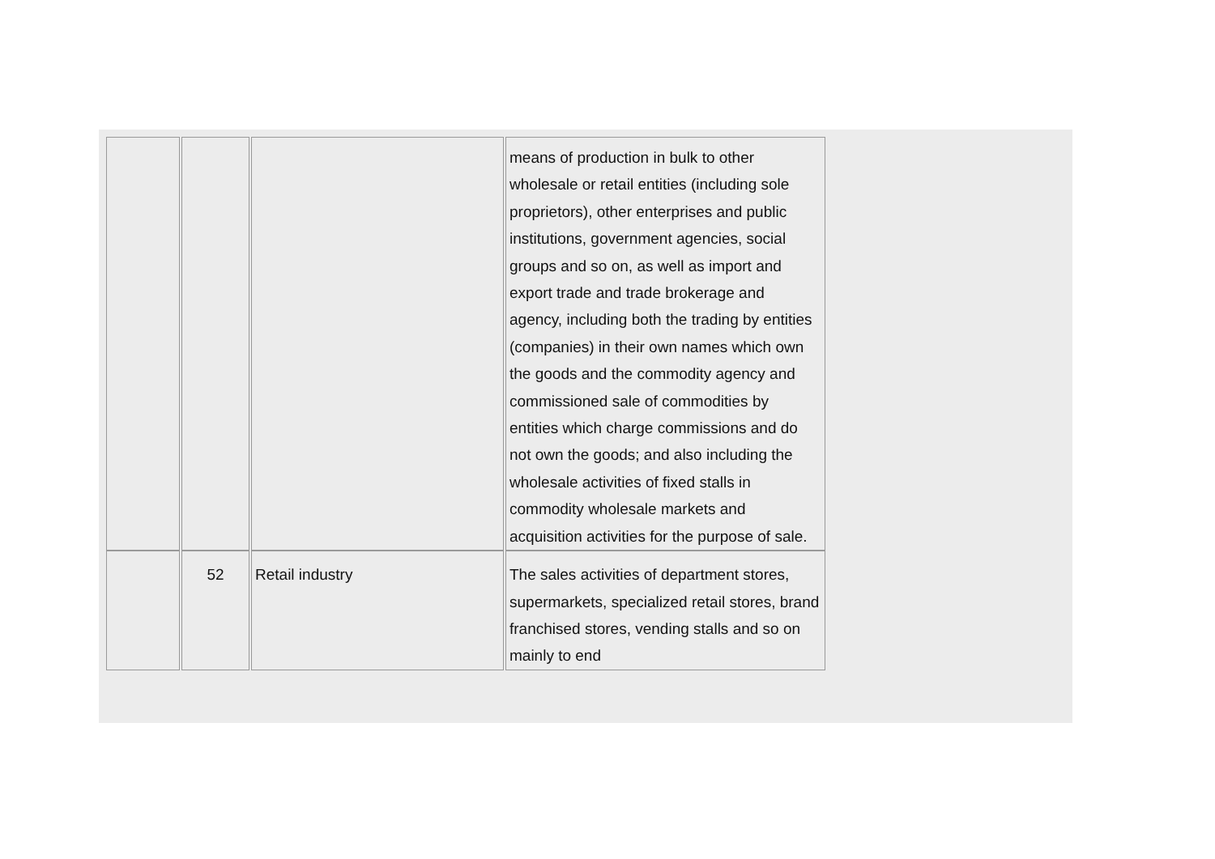| | | | means of production in bulk to other wholesale or retail entities (including sole proprietors), other enterprises and public institutions, government agencies, social groups and so on, as well as import and export trade and trade brokerage and agency, including both the trading by entities (companies) in their own names which own the goods and the commodity agency and commissioned sale of commodities by entities which charge commissions and do not own the goods; and also including the wholesale activities of fixed stalls in commodity wholesale markets and acquisition activities for the purpose of sale. |
| | 52 | Retail industry | The sales activities of department stores, supermarkets, specialized retail stores, brand franchised stores, vending stalls and so on mainly to end |